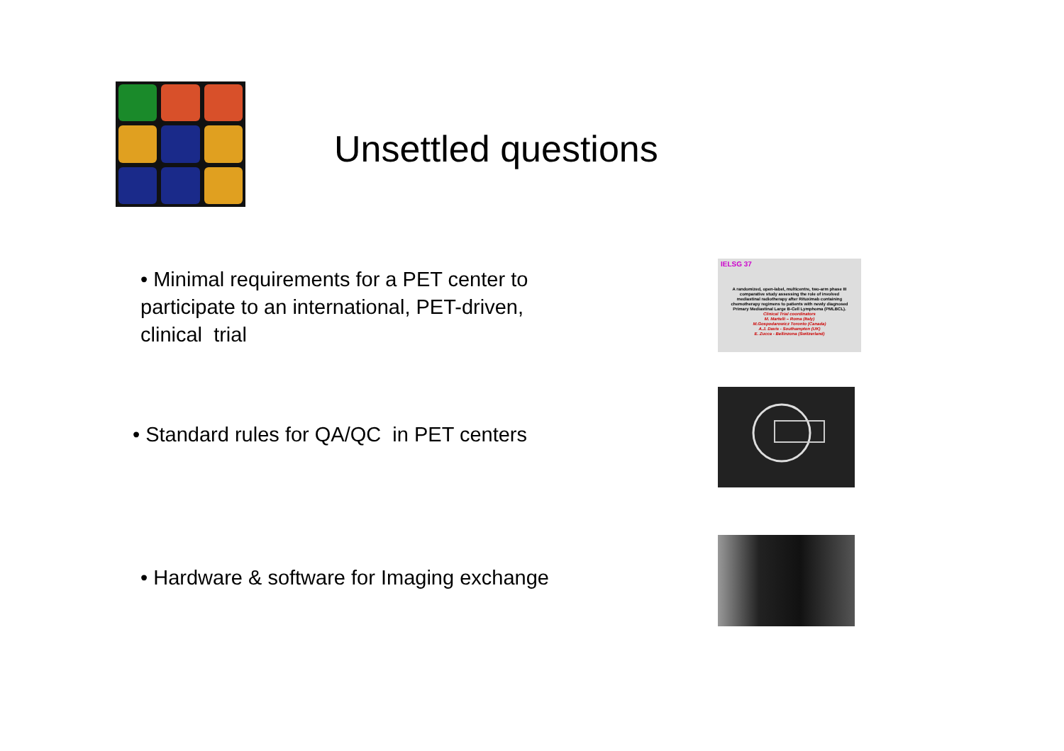Unsettled questions
• Minimal requirements for a PET center to participate to an international, PET-driven, clinical trial
IELSG 37
A randomized, open-label, multicentre, two-arm phase III comparative study assessing the role of involved mediastinal radiotherapy after Rituximab containing chemotherapy regimens to patients with newly diagnosed Primary Mediastinal Large B-Cell Lymphoma (PMLBCL).
Clinical Trial coordinators
M. Martelli – Roma (Italy)
M.Gospodarowicz Toronto (Canada)
A.J. Davis - Southampton (UK)
E. Zucca - Bellinzona (Switzerland)
• Standard rules for QA/QC in PET centers
• Hardware & software for Imaging exchange